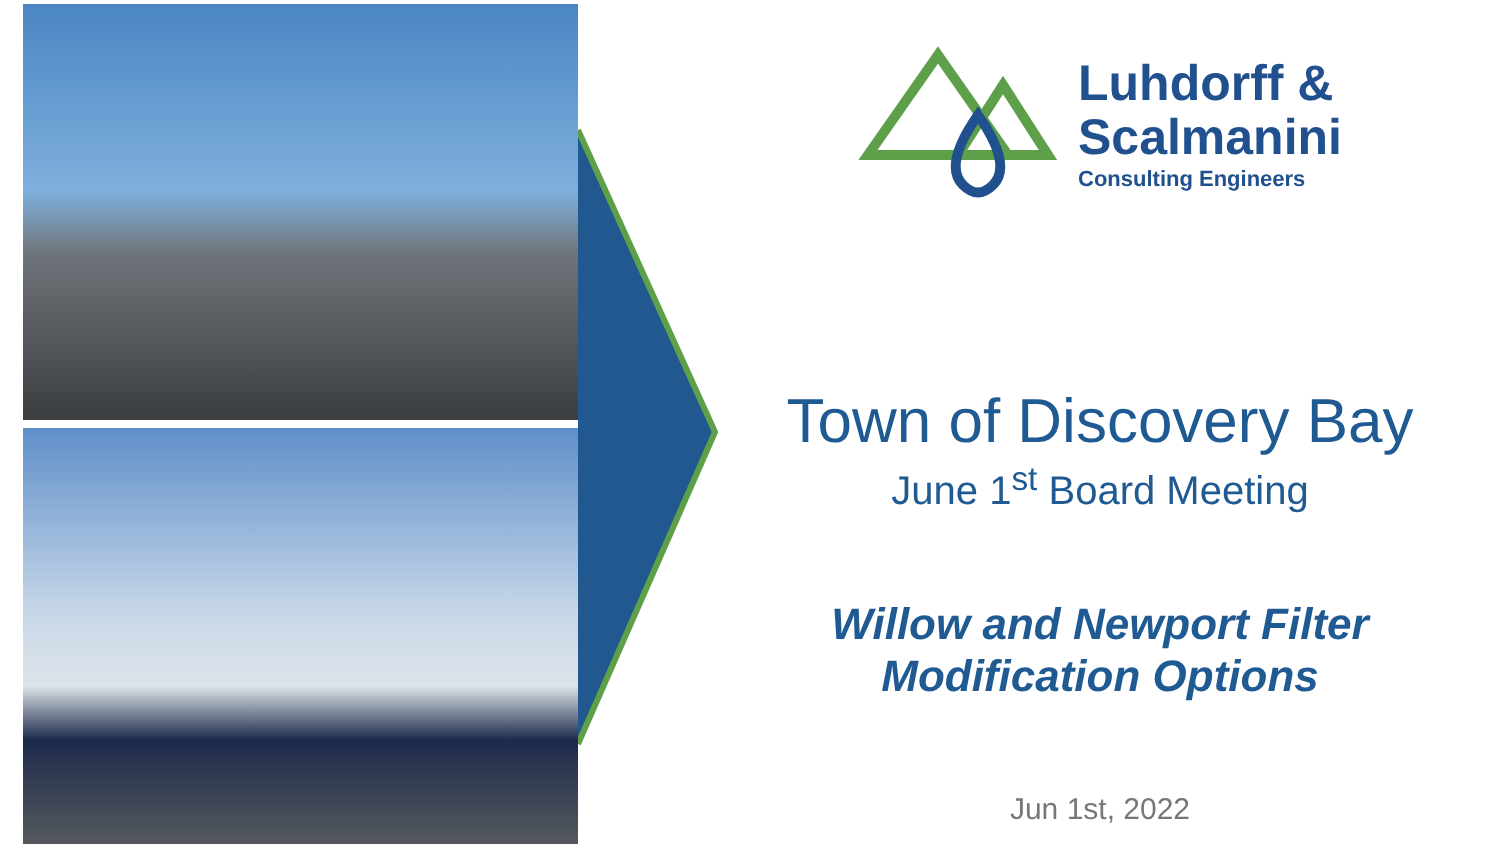Luhdorff &
Scalmanini
Consulting Engineers
Town of Discovery Bay
June 1<sup>st</sup> Board Meeting
Willow and Newport Filter
Modification Options
Jun 1st, 2022